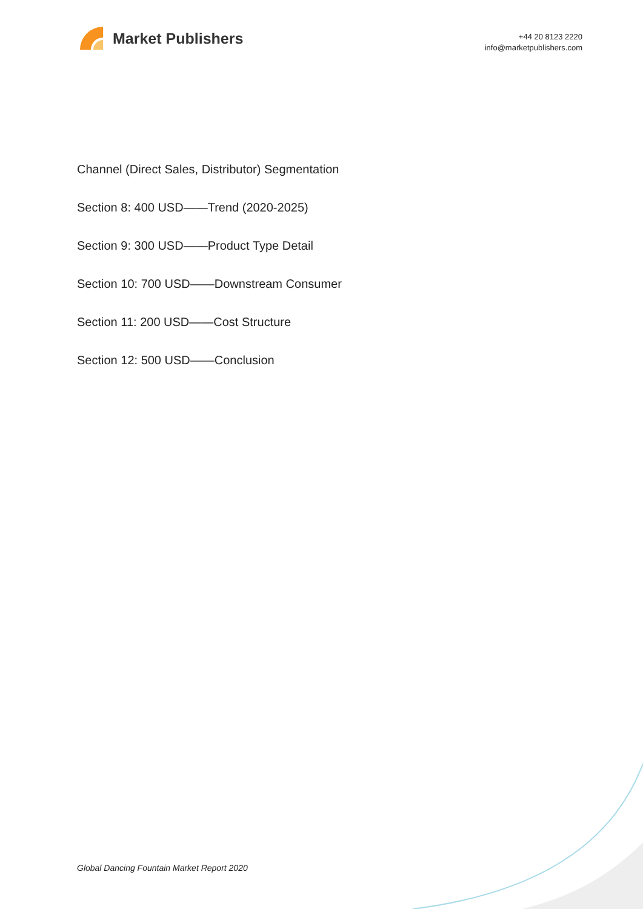Market Publishers
+44 20 8123 2220
info@marketpublishers.com
Channel (Direct Sales, Distributor) Segmentation
Section 8: 400 USD——Trend (2020-2025)
Section 9: 300 USD——Product Type Detail
Section 10: 700 USD——Downstream Consumer
Section 11: 200 USD——Cost Structure
Section 12: 500 USD——Conclusion
Global Dancing Fountain Market Report 2020